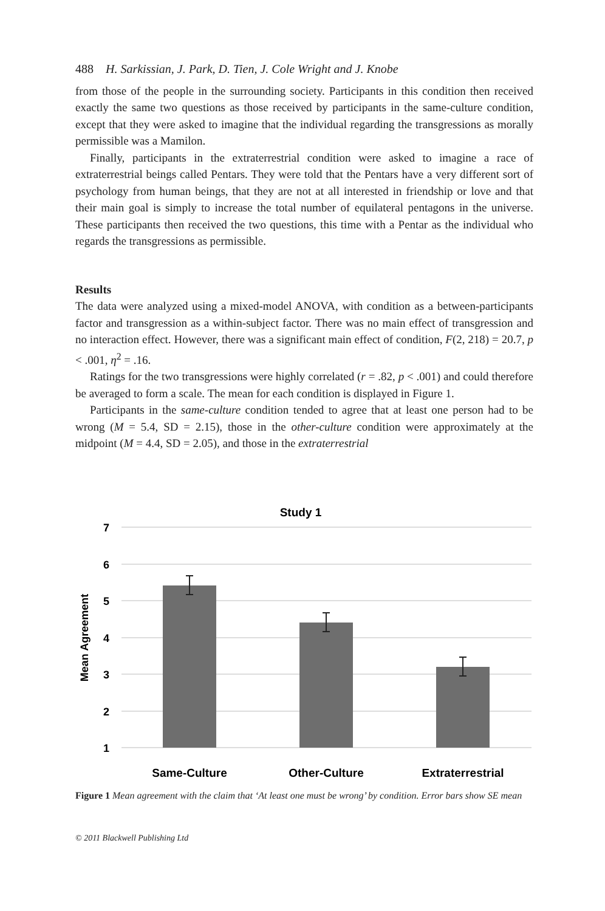488 H. Sarkissian, J. Park, D. Tien, J. Cole Wright and J. Knobe
from those of the people in the surrounding society. Participants in this condition then received exactly the same two questions as those received by participants in the same-culture condition, except that they were asked to imagine that the individual regarding the transgressions as morally permissible was a Mamilon.
Finally, participants in the extraterrestrial condition were asked to imagine a race of extraterrestrial beings called Pentars. They were told that the Pentars have a very different sort of psychology from human beings, that they are not at all interested in friendship or love and that their main goal is simply to increase the total number of equilateral pentagons in the universe. These participants then received the two questions, this time with a Pentar as the individual who regards the transgressions as permissible.
Results
The data were analyzed using a mixed-model ANOVA, with condition as a between-participants factor and transgression as a within-subject factor. There was no main effect of transgression and no interaction effect. However, there was a significant main effect of condition, F(2, 218) = 20.7, p < .001, η<sup>2</sup> = .16.
Ratings for the two transgressions were highly correlated (r = .82, p < .001) and could therefore be averaged to form a scale. The mean for each condition is displayed in Figure 1.
Participants in the same-culture condition tended to agree that at least one person had to be wrong (M = 5.4, SD = 2.15), those in the other-culture condition were approximately at the midpoint (M = 4.4, SD = 2.05), and those in the extraterrestrial
Study 1
7
6
5
4
3
2
1
Mean Agreement
Same-Culture
Other-Culture
Extraterrestrial
Figure 1 Mean agreement with the claim that ‘At least one must be wrong’ by condition. Error bars show SE mean
© 2011 Blackwell Publishing Ltd